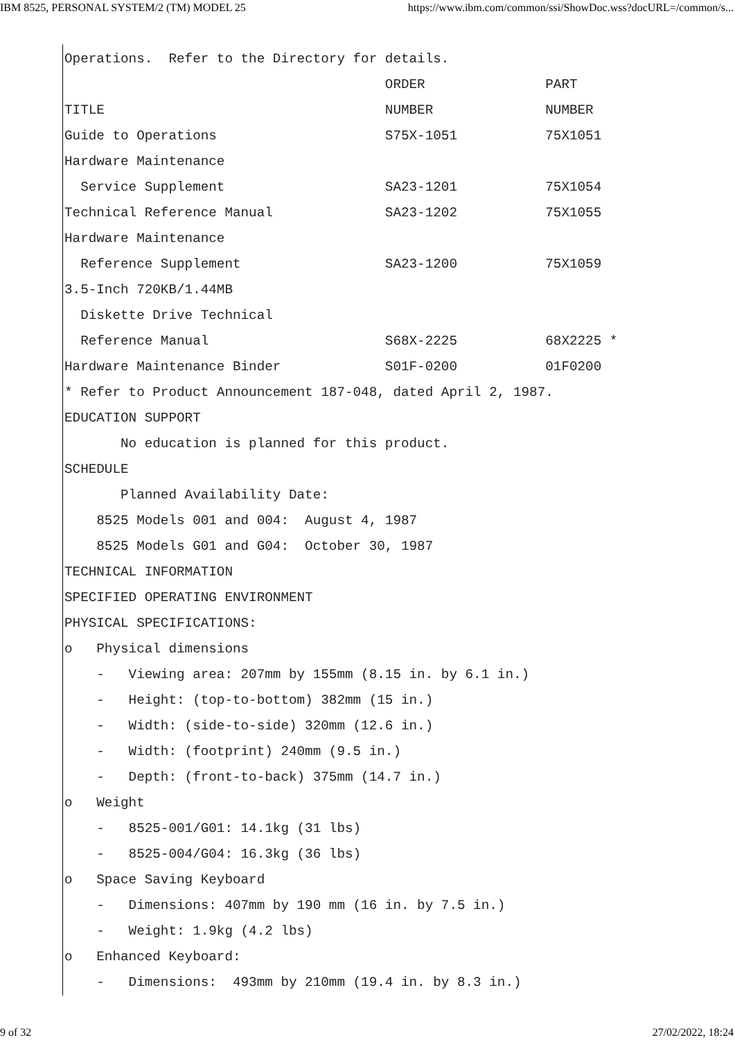IBM 8525, PERSONAL SYSTEM/2 (TM) MODEL 25 https://www.ibm.com/common/ssi/ShowDoc.wss?docURL=/common/s...
Operations.  Refer to the Directory for details.
                                        ORDER               PART
TITLE                                   NUMBER              NUMBER
Guide to Operations                     S75X-1051           75X1051
Hardware Maintenance
  Service Supplement                    SA23-1201           75X1054
Technical Reference Manual              SA23-1202           75X1055
Hardware Maintenance
  Reference Supplement                  SA23-1200           75X1059
3.5-Inch 720KB/1.44MB
  Diskette Drive Technical
  Reference Manual                      S68X-2225           68X2225 *
Hardware Maintenance Binder             S01F-0200           01F0200
* Refer to Product Announcement 187-048, dated April 2, 1987.
EDUCATION SUPPORT
       No education is planned for this product.
SCHEDULE
       Planned Availability Date:
    8525 Models 001 and 004:  August 4, 1987
    8525 Models G01 and G04:  October 30, 1987
TECHNICAL INFORMATION
SPECIFIED OPERATING ENVIRONMENT
PHYSICAL SPECIFICATIONS:
o   Physical dimensions
    -   Viewing area: 207mm by 155mm (8.15 in. by 6.1 in.)
    -   Height: (top-to-bottom) 382mm (15 in.)
    -   Width: (side-to-side) 320mm (12.6 in.)
    -   Width: (footprint) 240mm (9.5 in.)
    -   Depth: (front-to-back) 375mm (14.7 in.)
o   Weight
    -   8525-001/G01: 14.1kg (31 lbs)
    -   8525-004/G04: 16.3kg (36 lbs)
o   Space Saving Keyboard
    -   Dimensions: 407mm by 190 mm (16 in. by 7.5 in.)
    -   Weight: 1.9kg (4.2 lbs)
o   Enhanced Keyboard:
    -   Dimensions:  493mm by 210mm (19.4 in. by 8.3 in.)
9 of 32 27/02/2022, 18:24